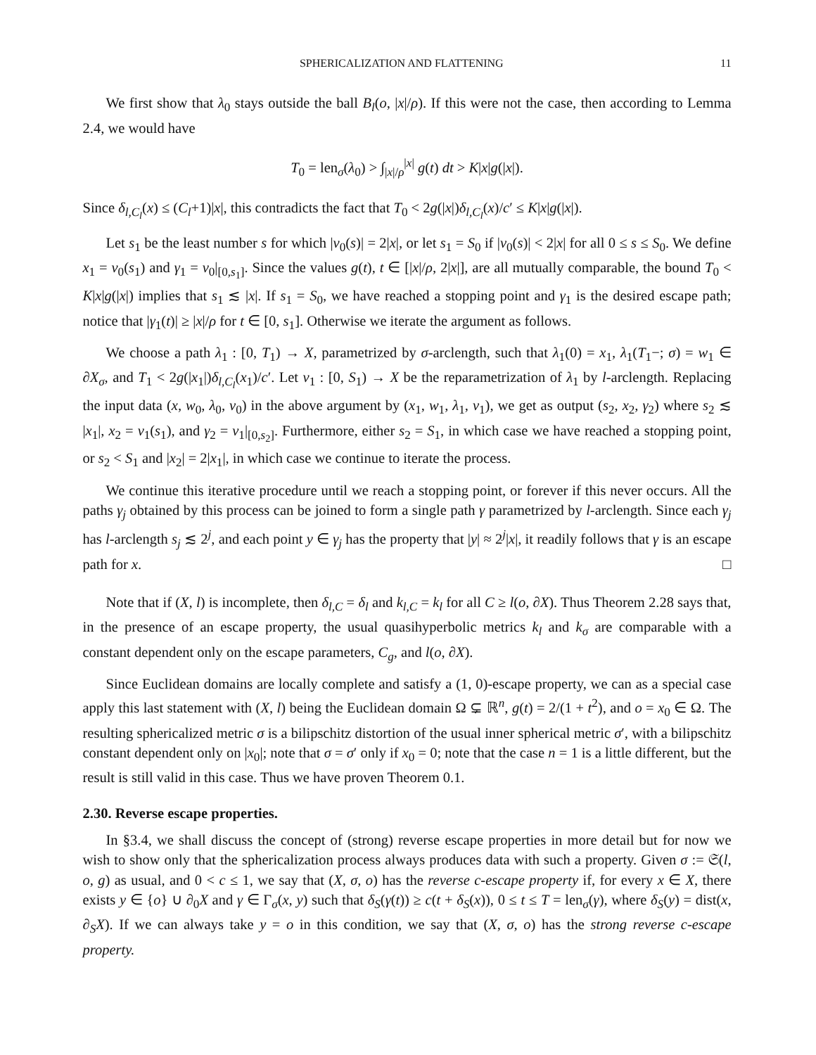SPHERICALIZATION AND FLATTENING 11
We first show that λ<sub>0</sub> stays outside the ball B<sub>l</sub>(o, |x|/ρ). If this were not the case, then according to Lemma 2.4, we would have
T<sub>0</sub> = len<sub>σ</sub>(λ<sub>0</sub>) > ∫<sub>|x|/ρ</sub><sup>|x|</sup> g(t) dt > K|x|g(|x|).
Since δ<sub>l,C<sub>l</sub></sub>(x) ≤ (C<sub>l</sub>+1)|x|, this contradicts the fact that T<sub>0</sub> < 2g(|x|)δ<sub>l,C<sub>l</sub></sub>(x)/c′ ≤ K|x|g(|x|).
Let s<sub>1</sub> be the least number s for which |ν<sub>0</sub>(s)| = 2|x|, or let s<sub>1</sub> = S<sub>0</sub> if |ν<sub>0</sub>(s)| < 2|x| for all 0 ≤ s ≤ S<sub>0</sub>. We define x<sub>1</sub> = ν<sub>0</sub>(s<sub>1</sub>) and γ<sub>1</sub> = ν<sub>0</sub>|<sub>[0,s<sub>1</sub>]</sub>. Since the values g(t), t ∈ [|x|/ρ, 2|x|], are all mutually comparable, the bound T<sub>0</sub> < K|x|g(|x|) implies that s<sub>1</sub> ≲ |x|. If s<sub>1</sub> = S<sub>0</sub>, we have reached a stopping point and γ<sub>1</sub> is the desired escape path; notice that |γ<sub>1</sub>(t)| ≥ |x|/ρ for t ∈ [0, s<sub>1</sub>]. Otherwise we iterate the argument as follows.
We choose a path λ<sub>1</sub> : [0, T<sub>1</sub>) → X, parametrized by σ-arclength, such that λ<sub>1</sub>(0) = x<sub>1</sub>, λ<sub>1</sub>(T<sub>1</sub>−; σ) = w<sub>1</sub> ∈ ∂X<sub>σ</sub>, and T<sub>1</sub> < 2g(|x<sub>1</sub>|)δ<sub>l,C<sub>l</sub></sub>(x<sub>1</sub>)/c′. Let ν<sub>1</sub> : [0, S<sub>1</sub>) → X be the reparametrization of λ<sub>1</sub> by l-arclength. Replacing the input data (x, w<sub>0</sub>, λ<sub>0</sub>, ν<sub>0</sub>) in the above argument by (x<sub>1</sub>, w<sub>1</sub>, λ<sub>1</sub>, ν<sub>1</sub>), we get as output (s<sub>2</sub>, x<sub>2</sub>, γ<sub>2</sub>) where s<sub>2</sub> ≲ |x<sub>1</sub>|, x<sub>2</sub> = ν<sub>1</sub>(s<sub>1</sub>), and γ<sub>2</sub> = ν<sub>1</sub>|<sub>[0,s<sub>2</sub>]</sub>. Furthermore, either s<sub>2</sub> = S<sub>1</sub>, in which case we have reached a stopping point, or s<sub>2</sub> < S<sub>1</sub> and |x<sub>2</sub>| = 2|x<sub>1</sub>|, in which case we continue to iterate the process.
We continue this iterative procedure until we reach a stopping point, or forever if this never occurs. All the paths γ<sub>j</sub> obtained by this process can be joined to form a single path γ parametrized by l-arclength. Since each γ<sub>j</sub> has l-arclength s<sub>j</sub> ≲ 2<sup>j</sup>, and each point y ∈ γ<sub>j</sub> has the property that |y| ≈ 2<sup>j</sup>|x|, it readily follows that γ is an escape path for x. □
Note that if (X, l) is incomplete, then δ<sub>l,C</sub> = δ<sub>l</sub> and k<sub>l,C</sub> = k<sub>l</sub> for all C ≥ l(o, ∂X). Thus Theorem 2.28 says that, in the presence of an escape property, the usual quasihyperbolic metrics k<sub>l</sub> and k<sub>σ</sub> are comparable with a constant dependent only on the escape parameters, C<sub>g</sub>, and l(o, ∂X).
Since Euclidean domains are locally complete and satisfy a (1, 0)-escape property, we can as a special case apply this last statement with (X, l) being the Euclidean domain Ω ⊊ ℝ<sup>n</sup>, g(t) = 2/(1 + t<sup>2</sup>), and o = x<sub>0</sub> ∈ Ω. The resulting sphericalized metric σ is a bilipschitz distortion of the usual inner spherical metric σ′, with a bilipschitz constant dependent only on |x<sub>0</sub>|; note that σ = σ′ only if x<sub>0</sub> = 0; note that the case n = 1 is a little different, but the result is still valid in this case. Thus we have proven Theorem 0.1.
2.30. Reverse escape properties.
In §3.4, we shall discuss the concept of (strong) reverse escape properties in more detail but for now we wish to show only that the sphericalization process always produces data with such a property. Given σ := 𝔖(l, o, g) as usual, and 0 < c ≤ 1, we say that (X, σ, o) has the reverse c-escape property if, for every x ∈ X, there exists y ∈ {o} ∪ ∂<sub>0</sub>X and γ ∈ Γ<sub>σ</sub>(x, y) such that δ<sub>S</sub>(γ(t)) ≥ c(t + δ<sub>S</sub>(x)), 0 ≤ t ≤ T = len<sub>σ</sub>(γ), where δ<sub>S</sub>(y) = dist(x, ∂<sub>S</sub>X). If we can always take y = o in this condition, we say that (X, σ, o) has the strong reverse c-escape property.